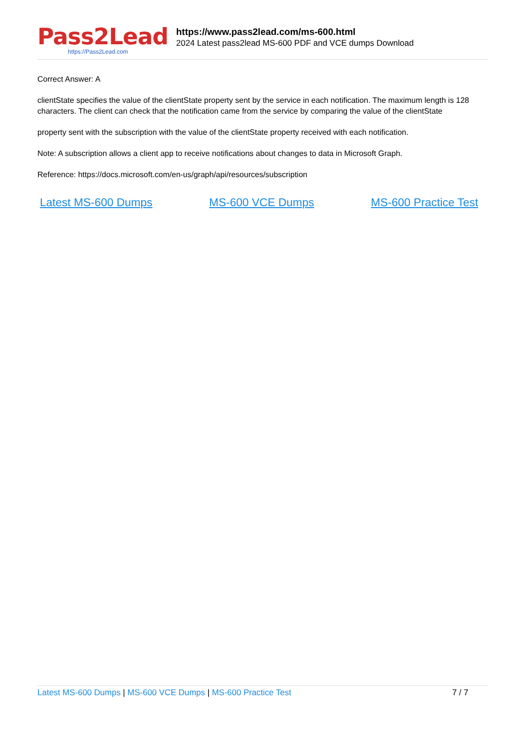Pass2Lead
https://Pass2Lead.com
https://www.pass2lead.com/ms-600.html
2024 Latest pass2lead MS-600 PDF and VCE dumps Download
Correct Answer: A
clientState specifies the value of the clientState property sent by the service in each notification. The maximum length is 128 characters. The client can check that the notification came from the service by comparing the value of the clientState
property sent with the subscription with the value of the clientState property received with each notification.
Note: A subscription allows a client app to receive notifications about changes to data in Microsoft Graph.
Reference: https://docs.microsoft.com/en-us/graph/api/resources/subscription
Latest MS-600 Dumps MS-600 VCE Dumps MS-600 Practice Test
Latest MS-600 Dumps | MS-600 VCE Dumps | MS-600 Practice Test
7 / 7